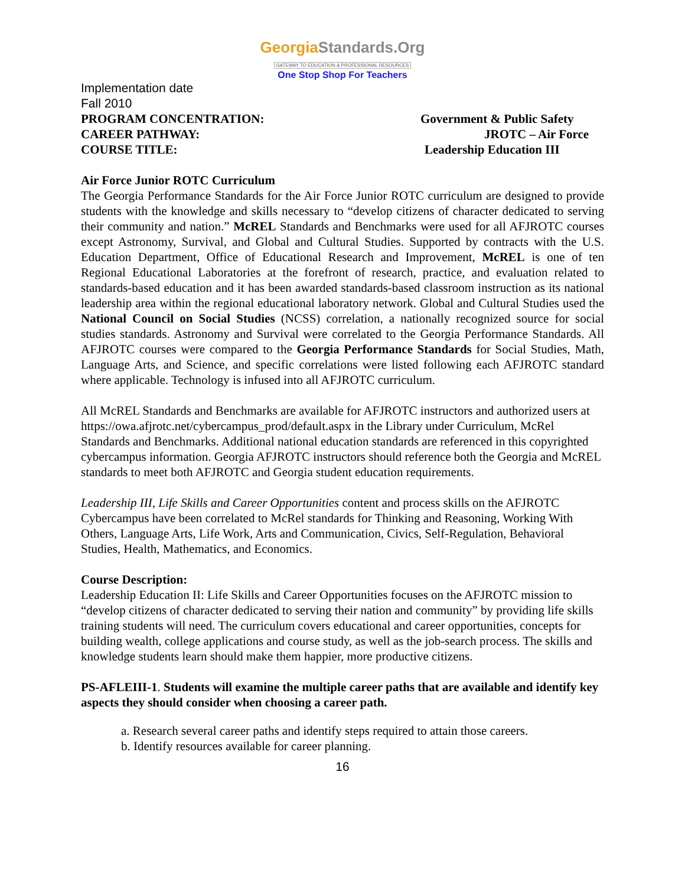GeorgiaStandards.Org
GATEWAY TO EDUCATION & PROFESSIONAL RESOURCES
One Stop Shop For Teachers
Implementation date
Fall 2010
PROGRAM CONCENTRATION: Government & Public Safety
CAREER PATHWAY: JROTC – Air Force
COURSE TITLE: Leadership Education III
Air Force Junior ROTC Curriculum
The Georgia Performance Standards for the Air Force Junior ROTC curriculum are designed to provide students with the knowledge and skills necessary to “develop citizens of character dedicated to serving their community and nation.” McREL Standards and Benchmarks were used for all AFJROTC courses except Astronomy, Survival, and Global and Cultural Studies. Supported by contracts with the U.S. Education Department, Office of Educational Research and Improvement, McREL is one of ten Regional Educational Laboratories at the forefront of research, practice, and evaluation related to standards-based education and it has been awarded standards-based classroom instruction as its national leadership area within the regional educational laboratory network. Global and Cultural Studies used the National Council on Social Studies (NCSS) correlation, a nationally recognized source for social studies standards. Astronomy and Survival were correlated to the Georgia Performance Standards. All AFJROTC courses were compared to the Georgia Performance Standards for Social Studies, Math, Language Arts, and Science, and specific correlations were listed following each AFJROTC standard where applicable. Technology is infused into all AFJROTC curriculum.
All McREL Standards and Benchmarks are available for AFJROTC instructors and authorized users at https://owa.afjrotc.net/cybercampus_prod/default.aspx in the Library under Curriculum, McRel Standards and Benchmarks. Additional national education standards are referenced in this copyrighted cybercampus information. Georgia AFJROTC instructors should reference both the Georgia and McREL standards to meet both AFJROTC and Georgia student education requirements.
Leadership III, Life Skills and Career Opportunities content and process skills on the AFJROTC Cybercampus have been correlated to McRel standards for Thinking and Reasoning, Working With Others, Language Arts, Life Work, Arts and Communication, Civics, Self-Regulation, Behavioral Studies, Health, Mathematics, and Economics.
Course Description:
Leadership Education II: Life Skills and Career Opportunities focuses on the AFJROTC mission to “develop citizens of character dedicated to serving their nation and community” by providing life skills training students will need. The curriculum covers educational and career opportunities, concepts for building wealth, college applications and course study, as well as the job-search process. The skills and knowledge students learn should make them happier, more productive citizens.
PS-AFLEIII-1. Students will examine the multiple career paths that are available and identify key aspects they should consider when choosing a career path.
a. Research several career paths and identify steps required to attain those careers.
b. Identify resources available for career planning.
16